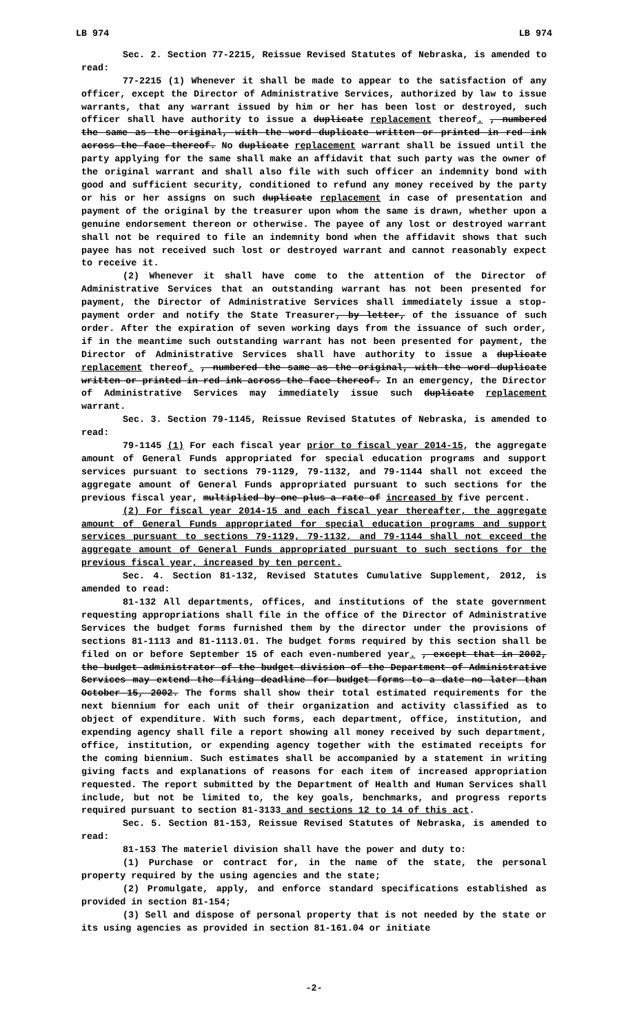LB 974 LB 974
Sec. 2. Section 77-2215, Reissue Revised Statutes of Nebraska, is amended to read:
77-2215 (1) Whenever it shall be made to appear to the satisfaction of any officer, except the Director of Administrative Services, authorized by law to issue warrants, that any warrant issued by him or her has been lost or destroyed, such officer shall have authority to issue a duplicate replacement thereof. , numbered the same as the original, with the word duplicate written or printed in red ink across the face thereof. No duplicate replacement warrant shall be issued until the party applying for the same shall make an affidavit that such party was the owner of the original warrant and shall also file with such officer an indemnity bond with good and sufficient security, conditioned to refund any money received by the party or his or her assigns on such duplicate replacement in case of presentation and payment of the original by the treasurer upon whom the same is drawn, whether upon a genuine endorsement thereon or otherwise. The payee of any lost or destroyed warrant shall not be required to file an indemnity bond when the affidavit shows that such payee has not received such lost or destroyed warrant and cannot reasonably expect to receive it.
(2) Whenever it shall have come to the attention of the Director of Administrative Services that an outstanding warrant has not been presented for payment, the Director of Administrative Services shall immediately issue a stop-payment order and notify the State Treasurer, by letter, of the issuance of such order. After the expiration of seven working days from the issuance of such order, if in the meantime such outstanding warrant has not been presented for payment, the Director of Administrative Services shall have authority to issue a duplicate replacement thereof. , numbered the same as the original, with the word duplicate written or printed in red ink across the face thereof. In an emergency, the Director of Administrative Services may immediately issue such duplicate replacement warrant.
Sec. 3. Section 79-1145, Reissue Revised Statutes of Nebraska, is amended to read:
79-1145 (1) For each fiscal year prior to fiscal year 2014-15, the aggregate amount of General Funds appropriated for special education programs and support services pursuant to sections 79-1129, 79-1132, and 79-1144 shall not exceed the aggregate amount of General Funds appropriated pursuant to such sections for the previous fiscal year, multiplied by one plus a rate of increased by five percent.
(2) For fiscal year 2014-15 and each fiscal year thereafter, the aggregate amount of General Funds appropriated for special education programs and support services pursuant to sections 79-1129, 79-1132, and 79-1144 shall not exceed the aggregate amount of General Funds appropriated pursuant to such sections for the previous fiscal year, increased by ten percent.
Sec. 4. Section 81-132, Revised Statutes Cumulative Supplement, 2012, is amended to read:
81-132 All departments, offices, and institutions of the state government requesting appropriations shall file in the office of the Director of Administrative Services the budget forms furnished them by the director under the provisions of sections 81-1113 and 81-1113.01. The budget forms required by this section shall be filed on or before September 15 of each even-numbered year. , except that in 2002, the budget administrator of the budget division of the Department of Administrative Services may extend the filing deadline for budget forms to a date no later than October 15, 2002. The forms shall show their total estimated requirements for the next biennium for each unit of their organization and activity classified as to object of expenditure. With such forms, each department, office, institution, and expending agency shall file a report showing all money received by such department, office, institution, or expending agency together with the estimated receipts for the coming biennium. Such estimates shall be accompanied by a statement in writing giving facts and explanations of reasons for each item of increased appropriation requested. The report submitted by the Department of Health and Human Services shall include, but not be limited to, the key goals, benchmarks, and progress reports required pursuant to section 81-3133 and sections 12 to 14 of this act.
Sec. 5. Section 81-153, Reissue Revised Statutes of Nebraska, is amended to read:
81-153 The materiel division shall have the power and duty to:
(1) Purchase or contract for, in the name of the state, the personal property required by the using agencies and the state;
(2) Promulgate, apply, and enforce standard specifications established as provided in section 81-154;
(3) Sell and dispose of personal property that is not needed by the state or its using agencies as provided in section 81-161.04 or initiate
-2-